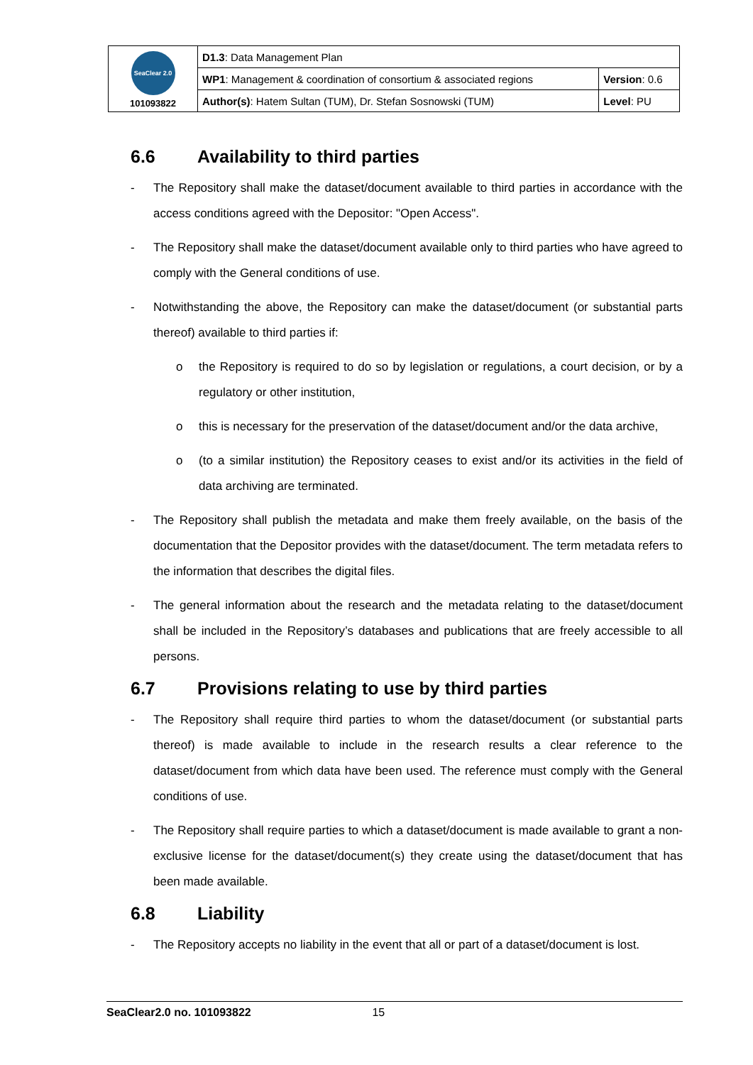| SeaClear 2.0 101093822 | D1.3 : Data Management Plan | |
| | WP1 : Management & coordination of consortium & associated regions | Version : 0.6 |
| | Author(s) : Hatem Sultan (TUM), Dr. Stefan Sosnowski (TUM) | Level : PU |
6.6 Availability to third parties
- The Repository shall make the dataset/document available to third parties in accordance with the access conditions agreed with the Depositor: "Open Access".
- The Repository shall make the dataset/document available only to third parties who have agreed to comply with the General conditions of use.
- Notwithstanding the above, the Repository can make the dataset/document (or substantial parts thereof) available to third parties if:
o the Repository is required to do so by legislation or regulations, a court decision, or by a regulatory or other institution,
o this is necessary for the preservation of the dataset/document and/or the data archive,
o (to a similar institution) the Repository ceases to exist and/or its activities in the field of data archiving are terminated.
- The Repository shall publish the metadata and make them freely available, on the basis of the documentation that the Depositor provides with the dataset/document. The term metadata refers to the information that describes the digital files.
- The general information about the research and the metadata relating to the dataset/document shall be included in the Repository’s databases and publications that are freely accessible to all persons.
6.7 Provisions relating to use by third parties
- The Repository shall require third parties to whom the dataset/document (or substantial parts thereof) is made available to include in the research results a clear reference to the dataset/document from which data have been used. The reference must comply with the General conditions of use.
- The Repository shall require parties to which a dataset/document is made available to grant a non-exclusive license for the dataset/document(s) they create using the dataset/document that has been made available.
6.8 Liability
- The Repository accepts no liability in the event that all or part of a dataset/document is lost.
SeaClear2.0 no. 101093822 15